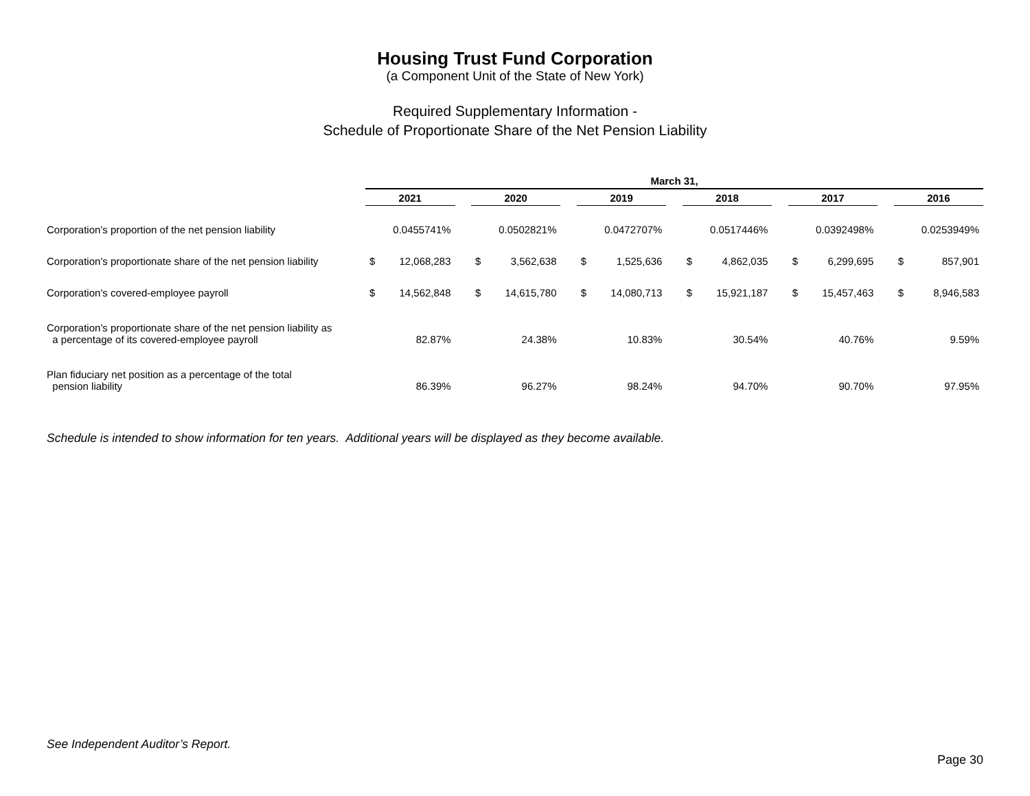Housing Trust Fund Corporation
(a Component Unit of the State of New York)
Required Supplementary Information -
Schedule of Proportionate Share of the Net Pension Liability
| | March 31, | | | | | | | | | | | | | | | | |
| | 2021 | | | 2020 | | | 2019 | | | 2018 | | | 2017 | | | 2016 | |
| Corporation's proportion of the net pension liability | 0.0455741% | | | 0.0502821% | | | 0.0472707% | | | 0.0517446% | | | 0.0392498% | | | 0.0253949% | |
| Corporation's proportionate share of the net pension liability | $ | 12,068,283 | | $ | 3,562,638 | | $ | 1,525,636 | | $ | 4,862,035 | | $ | 6,299,695 | | $ | 857,901 |
| Corporation's covered-employee payroll | $ | 14,562,848 | | $ | 14,615,780 | | $ | 14,080,713 | | $ | 15,921,187 | | $ | 15,457,463 | | $ | 8,946,583 |
| Corporation's proportionate share of the net pension liability as a percentage of its covered-employee payroll | 82.87% | | | 24.38% | | | 10.83% | | | 30.54% | | | 40.76% | | | 9.59% | |
| Plan fiduciary net position as a percentage of the total pension liability | 86.39% | | | 96.27% | | | 98.24% | | | 94.70% | | | 90.70% | | | 97.95% | |
Schedule is intended to show information for ten years. Additional years will be displayed as they become available.
See Independent Auditor’s Report.
Page 30